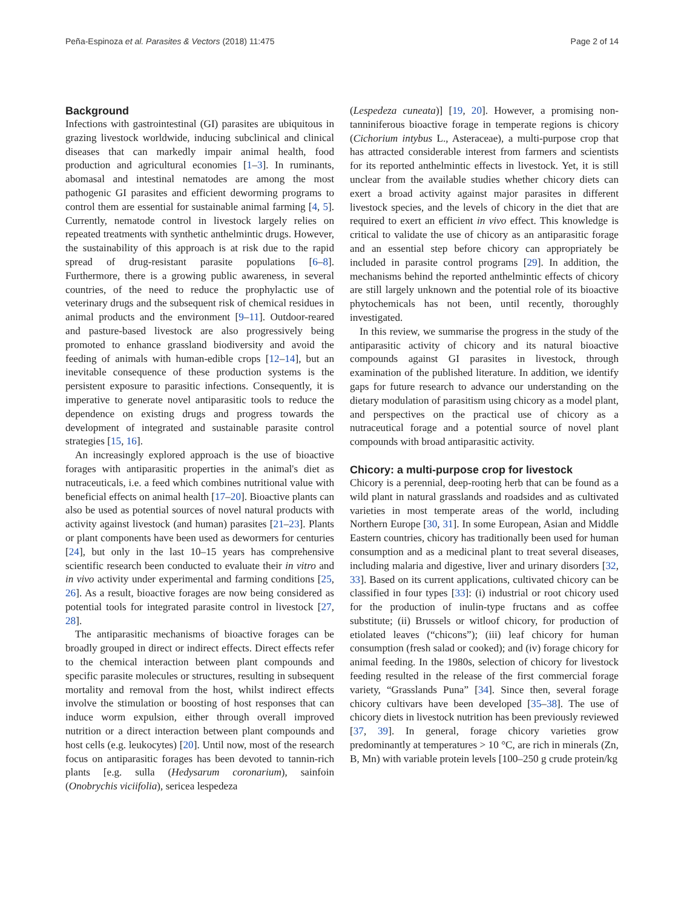Peña-Espinoza et al. Parasites & Vectors (2018) 11:475 Page 2 of 14
Background
Infections with gastrointestinal (GI) parasites are ubiquitous in grazing livestock worldwide, inducing subclinical and clinical diseases that can markedly impair animal health, food production and agricultural economies [1–3]. In ruminants, abomasal and intestinal nematodes are among the most pathogenic GI parasites and efficient deworming programs to control them are essential for sustainable animal farming [4, 5]. Currently, nematode control in livestock largely relies on repeated treatments with synthetic anthelmintic drugs. However, the sustainability of this approach is at risk due to the rapid spread of drug-resistant parasite populations [6–8]. Furthermore, there is a growing public awareness, in several countries, of the need to reduce the prophylactic use of veterinary drugs and the subsequent risk of chemical residues in animal products and the environment [9–11]. Outdoor-reared and pasture-based livestock are also progressively being promoted to enhance grassland biodiversity and avoid the feeding of animals with human-edible crops [12–14], but an inevitable consequence of these production systems is the persistent exposure to parasitic infections. Consequently, it is imperative to generate novel antiparasitic tools to reduce the dependence on existing drugs and progress towards the development of integrated and sustainable parasite control strategies [15, 16].
An increasingly explored approach is the use of bioactive forages with antiparasitic properties in the animal's diet as nutraceuticals, i.e. a feed which combines nutritional value with beneficial effects on animal health [17–20]. Bioactive plants can also be used as potential sources of novel natural products with activity against livestock (and human) parasites [21–23]. Plants or plant components have been used as dewormers for centuries [24], but only in the last 10–15 years has comprehensive scientific research been conducted to evaluate their in vitro and in vivo activity under experimental and farming conditions [25, 26]. As a result, bioactive forages are now being considered as potential tools for integrated parasite control in livestock [27, 28].
The antiparasitic mechanisms of bioactive forages can be broadly grouped in direct or indirect effects. Direct effects refer to the chemical interaction between plant compounds and specific parasite molecules or structures, resulting in subsequent mortality and removal from the host, whilst indirect effects involve the stimulation or boosting of host responses that can induce worm expulsion, either through overall improved nutrition or a direct interaction between plant compounds and host cells (e.g. leukocytes) [20]. Until now, most of the research focus on antiparasitic forages has been devoted to tannin-rich plants [e.g. sulla (Hedysarum coronarium), sainfoin (Onobrychis viciifolia), sericea lespedeza
(Lespedeza cuneata)] [19, 20]. However, a promising non-tanniniferous bioactive forage in temperate regions is chicory (Cichorium intybus L., Asteraceae), a multi-purpose crop that has attracted considerable interest from farmers and scientists for its reported anthelmintic effects in livestock. Yet, it is still unclear from the available studies whether chicory diets can exert a broad activity against major parasites in different livestock species, and the levels of chicory in the diet that are required to exert an efficient in vivo effect. This knowledge is critical to validate the use of chicory as an antiparasitic forage and an essential step before chicory can appropriately be included in parasite control programs [29]. In addition, the mechanisms behind the reported anthelmintic effects of chicory are still largely unknown and the potential role of its bioactive phytochemicals has not been, until recently, thoroughly investigated.
In this review, we summarise the progress in the study of the antiparasitic activity of chicory and its natural bioactive compounds against GI parasites in livestock, through examination of the published literature. In addition, we identify gaps for future research to advance our understanding on the dietary modulation of parasitism using chicory as a model plant, and perspectives on the practical use of chicory as a nutraceutical forage and a potential source of novel plant compounds with broad antiparasitic activity.
Chicory: a multi-purpose crop for livestock
Chicory is a perennial, deep-rooting herb that can be found as a wild plant in natural grasslands and roadsides and as cultivated varieties in most temperate areas of the world, including Northern Europe [30, 31]. In some European, Asian and Middle Eastern countries, chicory has traditionally been used for human consumption and as a medicinal plant to treat several diseases, including malaria and digestive, liver and urinary disorders [32, 33]. Based on its current applications, cultivated chicory can be classified in four types [33]: (i) industrial or root chicory used for the production of inulin-type fructans and as coffee substitute; (ii) Brussels or witloof chicory, for production of etiolated leaves (“chicons”); (iii) leaf chicory for human consumption (fresh salad or cooked); and (iv) forage chicory for animal feeding. In the 1980s, selection of chicory for livestock feeding resulted in the release of the first commercial forage variety, “Grasslands Puna” [34]. Since then, several forage chicory cultivars have been developed [35–38]. The use of chicory diets in livestock nutrition has been previously reviewed [37, 39]. In general, forage chicory varieties grow predominantly at temperatures > 10 °C, are rich in minerals (Zn, B, Mn) with variable protein levels [100–250 g crude protein/kg